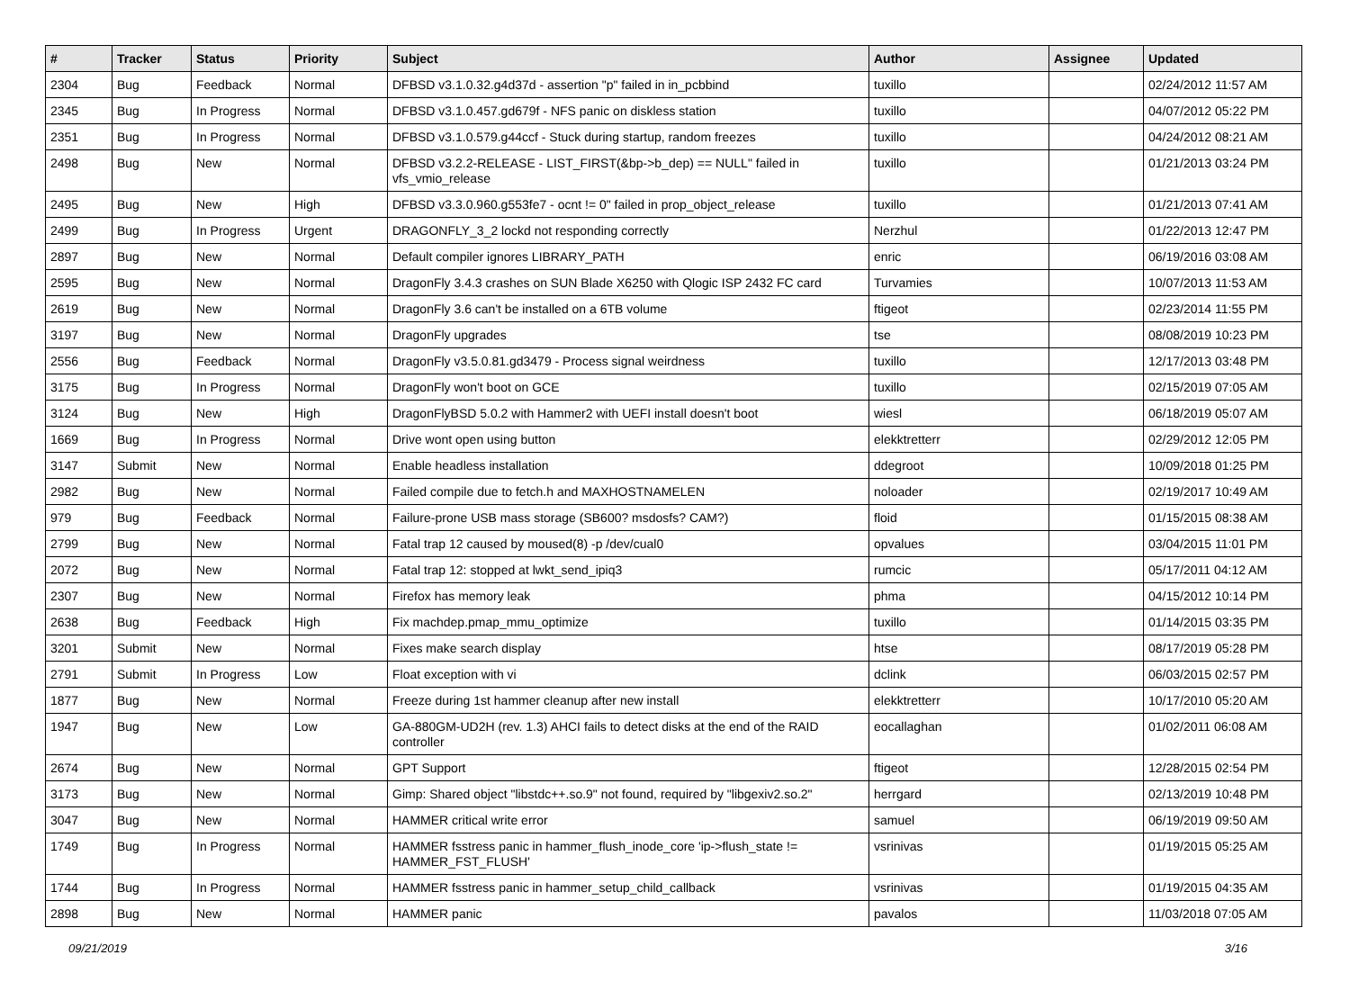| # | Tracker | Status | Priority | Subject | Author | Assignee | Updated |
| --- | --- | --- | --- | --- | --- | --- | --- |
| 2304 | Bug | Feedback | Normal | DFBSD v3.1.0.32.g4d37d - assertion "p" failed in in_pcbbind | tuxillo | | 02/24/2012 11:57 AM |
| 2345 | Bug | In Progress | Normal | DFBSD v3.1.0.457.gd679f - NFS panic on diskless station | tuxillo | | 04/07/2012 05:22 PM |
| 2351 | Bug | In Progress | Normal | DFBSD v3.1.0.579.g44ccf - Stuck during startup, random freezes | tuxillo | | 04/24/2012 08:21 AM |
| 2498 | Bug | New | Normal | DFBSD v3.2.2-RELEASE - LIST_FIRST(&bp->b_dep) == NULL" failed in vfs_vmio_release | tuxillo | | 01/21/2013 03:24 PM |
| 2495 | Bug | New | High | DFBSD v3.3.0.960.g553fe7 - ocnt != 0" failed in prop_object_release | tuxillo | | 01/21/2013 07:41 AM |
| 2499 | Bug | In Progress | Urgent | DRAGONFLY_3_2 lockd not responding correctly | Nerzhul | | 01/22/2013 12:47 PM |
| 2897 | Bug | New | Normal | Default compiler ignores LIBRARY_PATH | enric | | 06/19/2016 03:08 AM |
| 2595 | Bug | New | Normal | DragonFly 3.4.3 crashes on SUN Blade X6250 with Qlogic ISP 2432 FC card | Turvamies | | 10/07/2013 11:53 AM |
| 2619 | Bug | New | Normal | DragonFly 3.6 can't be installed on a 6TB volume | ftigeot | | 02/23/2014 11:55 PM |
| 3197 | Bug | New | Normal | DragonFly upgrades | tse | | 08/08/2019 10:23 PM |
| 2556 | Bug | Feedback | Normal | DragonFly v3.5.0.81.gd3479 - Process signal weirdness | tuxillo | | 12/17/2013 03:48 PM |
| 3175 | Bug | In Progress | Normal | DragonFly won't boot on GCE | tuxillo | | 02/15/2019 07:05 AM |
| 3124 | Bug | New | High | DragonFlyBSD 5.0.2 with Hammer2 with UEFI install doesn't boot | wiesl | | 06/18/2019 05:07 AM |
| 1669 | Bug | In Progress | Normal | Drive wont open using button | elekktretterr | | 02/29/2012 12:05 PM |
| 3147 | Submit | New | Normal | Enable headless installation | ddegroot | | 10/09/2018 01:25 PM |
| 2982 | Bug | New | Normal | Failed compile due to fetch.h and MAXHOSTNAMELEN | noloader | | 02/19/2017 10:49 AM |
| 979 | Bug | Feedback | Normal | Failure-prone USB mass storage (SB600? msdosfs? CAM?) | floid | | 01/15/2015 08:38 AM |
| 2799 | Bug | New | Normal | Fatal trap 12 caused by moused(8) -p /dev/cual0 | opvalues | | 03/04/2015 11:01 PM |
| 2072 | Bug | New | Normal | Fatal trap 12: stopped at lwkt_send_ipiq3 | rumcic | | 05/17/2011 04:12 AM |
| 2307 | Bug | New | Normal | Firefox has memory leak | phma | | 04/15/2012 10:14 PM |
| 2638 | Bug | Feedback | High | Fix machdep.pmap_mmu_optimize | tuxillo | | 01/14/2015 03:35 PM |
| 3201 | Submit | New | Normal | Fixes make search display | htse | | 08/17/2019 05:28 PM |
| 2791 | Submit | In Progress | Low | Float exception with vi | dclink | | 06/03/2015 02:57 PM |
| 1877 | Bug | New | Normal | Freeze during 1st hammer cleanup after new install | elekktretterr | | 10/17/2010 05:20 AM |
| 1947 | Bug | New | Low | GA-880GM-UD2H (rev. 1.3) AHCI fails to detect disks at the end of the RAID controller | eocallaghan | | 01/02/2011 06:08 AM |
| 2674 | Bug | New | Normal | GPT Support | ftigeot | | 12/28/2015 02:54 PM |
| 3173 | Bug | New | Normal | Gimp: Shared object "libstdc++.so.9" not found, required by "libgexiv2.so.2" | herrgard | | 02/13/2019 10:48 PM |
| 3047 | Bug | New | Normal | HAMMER critical write error | samuel | | 06/19/2019 09:50 AM |
| 1749 | Bug | In Progress | Normal | HAMMER fsstress panic in hammer_flush_inode_core 'ip->flush_state != HAMMER_FST_FLUSH' | vsrinivas | | 01/19/2015 05:25 AM |
| 1744 | Bug | In Progress | Normal | HAMMER fsstress panic in hammer_setup_child_callback | vsrinivas | | 01/19/2015 04:35 AM |
| 2898 | Bug | New | Normal | HAMMER panic | pavalos | | 11/03/2018 07:05 AM |
09/21/2019 3/16